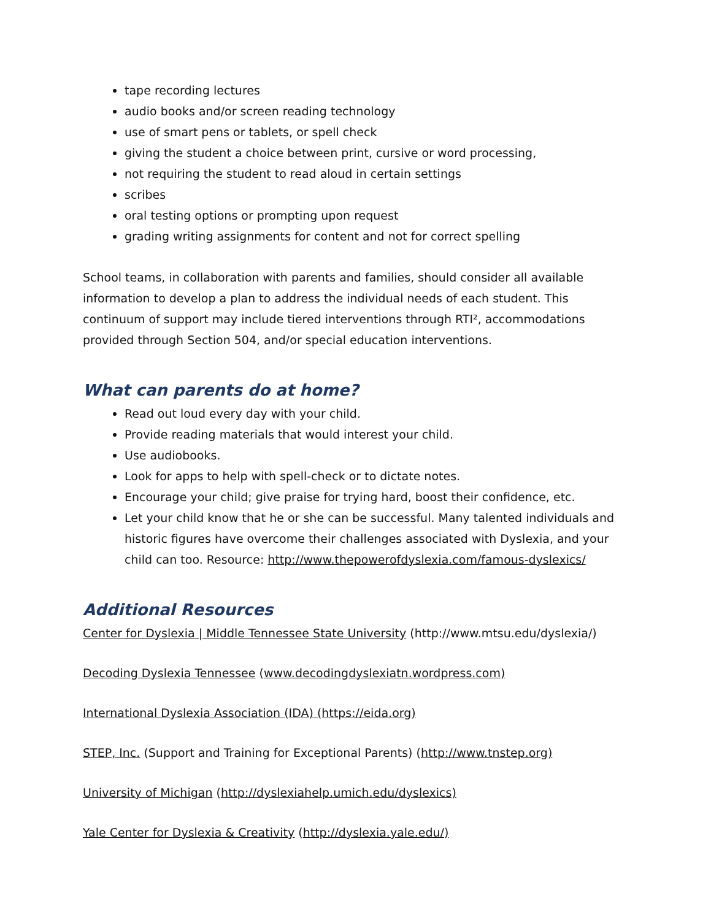tape recording lectures
audio books and/or screen reading technology
use of smart pens or tablets, or spell check
giving the student a choice between print, cursive or word processing,
not requiring the student to read aloud in certain settings
scribes
oral testing options or prompting upon request
grading writing assignments for content and not for correct spelling
School teams, in collaboration with parents and families, should consider all available information to develop a plan to address the individual needs of each student. This continuum of support may include tiered interventions through RTI², accommodations provided through Section 504, and/or special education interventions.
What can parents do at home?
Read out loud every day with your child.
Provide reading materials that would interest your child.
Use audiobooks.
Look for apps to help with spell-check or to dictate notes.
Encourage your child; give praise for trying hard, boost their confidence, etc.
Let your child know that he or she can be successful. Many talented individuals and historic figures have overcome their challenges associated with Dyslexia, and your child can too. Resource: http://www.thepowerofdyslexia.com/famous-dyslexics/
Additional Resources
Center for Dyslexia | Middle Tennessee State University (http://www.mtsu.edu/dyslexia/)
Decoding Dyslexia Tennessee (www.decodingdyslexiatn.wordpress.com)
International Dyslexia Association (IDA) (https://eida.org)
STEP, Inc. (Support and Training for Exceptional Parents) (http://www.tnstep.org)
University of Michigan (http://dyslexiahelp.umich.edu/dyslexics)
Yale Center for Dyslexia & Creativity (http://dyslexia.yale.edu/)